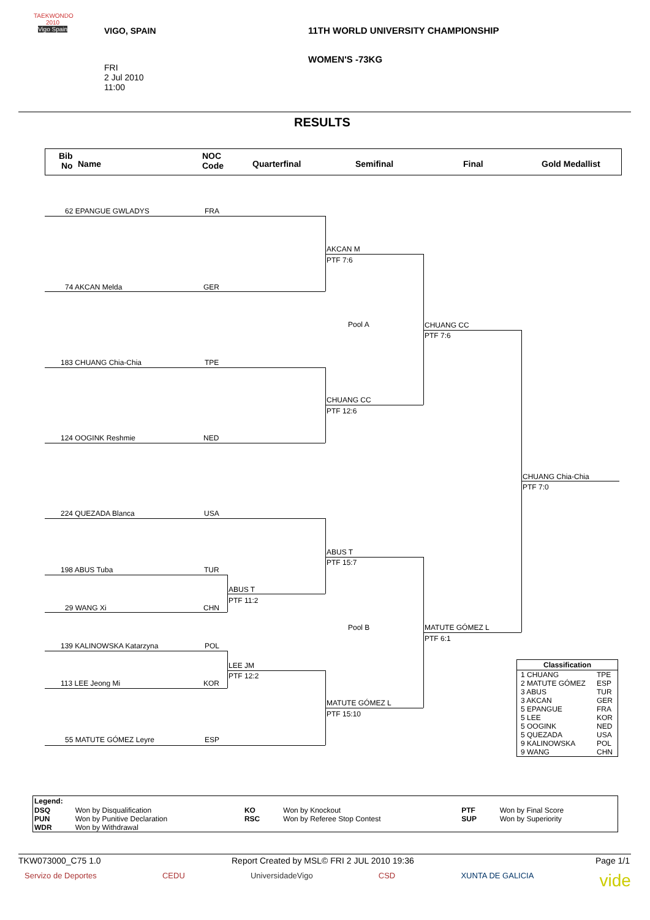TAEKWONDO
2010
Vigo Spain
VIGO, SPAIN
11TH WORLD UNIVERSITY CHAMPIONSHIP
WOMEN'S -73KG
FRI
2 Jul 2010
11:00
RESULTS
Bib
No
Name
NOC
Code
Quarterfinal Semifinal Final Gold Medallist
62 EPANGUE GWLADYS FRA
74 AKCAN Melda GER
AKCAN M
PTF 7:6
Pool A
183 CHUANG Chia-Chia TPE
124 OOGINK Reshmie NED
CHUANG CC
PTF 12:6
CHUANG CC
PTF 7:6
CHUANG Chia-Chia
PTF 7:0
224 QUEZADA Blanca USA
198 ABUS Tuba TUR
29 WANG Xi CHN
ABUS T
PTF 11:2
ABUS T
PTF 15:7
Pool B MATUTE GÓMEZ L
PTF 6:1
139 KALINOWSKA Katarzyna POL
113 LEE Jeong Mi KOR
LEE JM
PTF 12:2
MATUTE GÓMEZ L
PTF 15:10
55 MATUTE GÓMEZ Leyre ESP
| Classification | |
| --- | --- |
| 1 CHUANG | TPE |
| 2 MATUTE GÓMEZ | ESP |
| 3 ABUS | TUR |
| 3 AKCAN | GER |
| 5 EPANGUE | FRA |
| 5 LEE | KOR |
| 5 OOGINK | NED |
| 5 QUEZADA | USA |
| 9 KALINOWSKA | POL |
| 9 WANG | CHN |
| Legend: | | | | | |
| --- | --- | --- | --- | --- | --- |
| DSQ | Won by Disqualification | KO | Won by Knockout | PTF | Won by Final Score |
| PUN | Won by Punitive Declaration | RSC | Won by Referee Stop Contest | SUP | Won by Superiority |
| WDR | Won by Withdrawal | | | | |
TKW073000_C75 1.0
Report Created by MSL© FRI 2 JUL 2010 19:36
Page 1/1
Servizo de Deportes CEDU UniversidadeVigo CSD XUNTA DE GALICIA vide